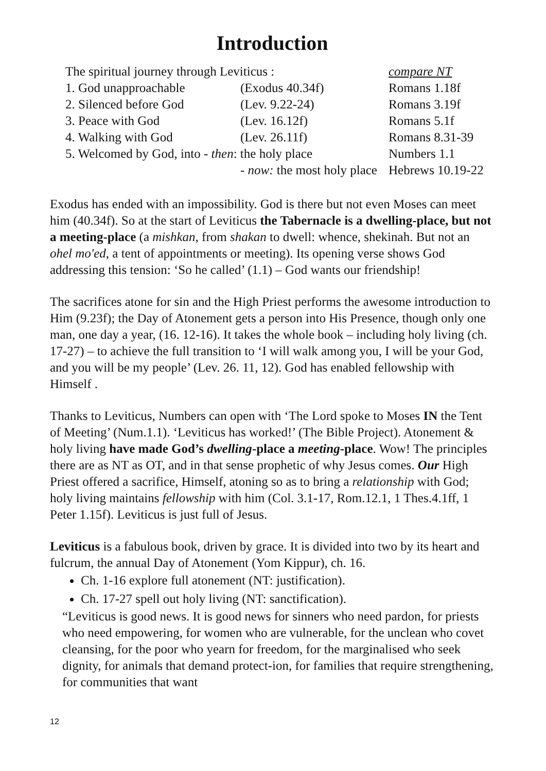Introduction
| The spiritual journey through Leviticus : | | compare NT |
| 1. God unapproachable | (Exodus 40.34f) | Romans 1.18f |
| 2. Silenced before God | (Lev. 9.22-24) | Romans 3.19f |
| 3. Peace with God | (Lev. 16.12f) | Romans 5.1f |
| 4. Walking with God | (Lev. 26.11f) | Romans 8.31-39 |
| 5. Welcomed by God, into - then : the holy place | | Numbers 1.1 |
| | - now: the most holy place | Hebrews 10.19-22 |
Exodus has ended with an impossibility. God is there but not even Moses can meet him (40.34f). So at the start of Leviticus the Tabernacle is a dwelling-place, but not a meeting-place (a mishkan, from shakan to dwell: whence, shekinah. But not an ohel mo'ed, a tent of appointments or meeting). Its opening verse shows God addressing this tension: ‘So he called’ (1.1) – God wants our friendship!
The sacrifices atone for sin and the High Priest performs the awesome introduction to Him (9.23f); the Day of Atonement gets a person into His Presence, though only one man, one day a year, (16. 12-16). It takes the whole book – including holy living (ch. 17-27) – to achieve the full transition to ‘I will walk among you, I will be your God, and you will be my people’ (Lev. 26. 11, 12). God has enabled fellowship with Himself .
Thanks to Leviticus, Numbers can open with ‘The Lord spoke to Moses IN the Tent of Meeting’ (Num.1.1). ‘Leviticus has worked!’ (The Bible Project). Atonement & holy living have made God’s dwelling-place a meeting-place. Wow! The principles there are as NT as OT, and in that sense prophetic of why Jesus comes. Our High Priest offered a sacrifice, Himself, atoning so as to bring a relationship with God; holy living maintains fellowship with him (Col. 3.1-17, Rom.12.1, 1 Thes.4.1ff, 1 Peter 1.15f). Leviticus is just full of Jesus.
Leviticus is a fabulous book, driven by grace. It is divided into two by its heart and fulcrum, the annual Day of Atonement (Yom Kippur), ch. 16.
Ch. 1-16 explore full atonement (NT: justification).
Ch. 17-27 spell out holy living (NT: sanctification).
“Leviticus is good news. It is good news for sinners who need pardon, for priests who need empowering, for women who are vulnerable, for the unclean who covet cleansing, for the poor who yearn for freedom, for the marginalised who seek dignity, for animals that demand protect-ion, for families that require strengthening, for communities that want
12